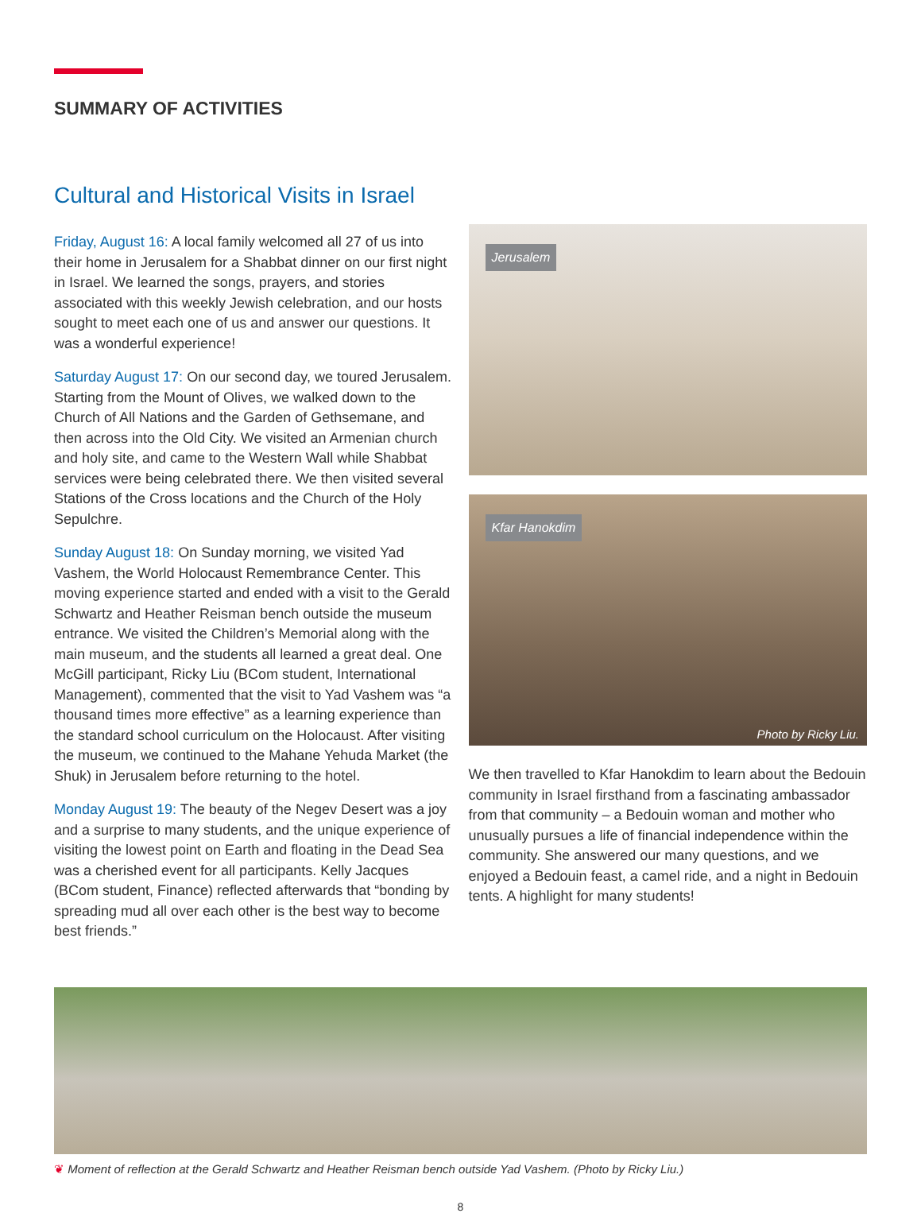SUMMARY OF ACTIVITIES
Cultural and Historical Visits in Israel
Friday, August 16: A local family welcomed all 27 of us into their home in Jerusalem for a Shabbat dinner on our first night in Israel. We learned the songs, prayers, and stories associated with this weekly Jewish celebration, and our hosts sought to meet each one of us and answer our questions. It was a wonderful experience!
Saturday August 17: On our second day, we toured Jerusalem. Starting from the Mount of Olives, we walked down to the Church of All Nations and the Garden of Gethsemane, and then across into the Old City. We visited an Armenian church and holy site, and came to the Western Wall while Shabbat services were being celebrated there. We then visited several Stations of the Cross locations and the Church of the Holy Sepulchre.
Sunday August 18: On Sunday morning, we visited Yad Vashem, the World Holocaust Remembrance Center. This moving experience started and ended with a visit to the Gerald Schwartz and Heather Reisman bench outside the museum entrance. We visited the Children’s Memorial along with the main museum, and the students all learned a great deal. One McGill participant, Ricky Liu (BCom student, International Management), commented that the visit to Yad Vashem was “a thousand times more effective” as a learning experience than the standard school curriculum on the Holocaust. After visiting the museum, we continued to the Mahane Yehuda Market (the Shuk) in Jerusalem before returning to the hotel.
Monday August 19: The beauty of the Negev Desert was a joy and a surprise to many students, and the unique experience of visiting the lowest point on Earth and floating in the Dead Sea was a cherished event for all participants. Kelly Jacques (BCom student, Finance) reflected afterwards that “bonding by spreading mud all over each other is the best way to become best friends.”
Jerusalem
Kfar Hanokdim
Photo by Ricky Liu.
We then travelled to Kfar Hanokdim to learn about the Bedouin community in Israel firsthand from a fascinating ambassador from that community – a Bedouin woman and mother who unusually pursues a life of financial independence within the community. She answered our many questions, and we enjoyed a Bedouin feast, a camel ride, and a night in Bedouin tents. A highlight for many students!
❦ Moment of reflection at the Gerald Schwartz and Heather Reisman bench outside Yad Vashem. (Photo by Ricky Liu.)
8